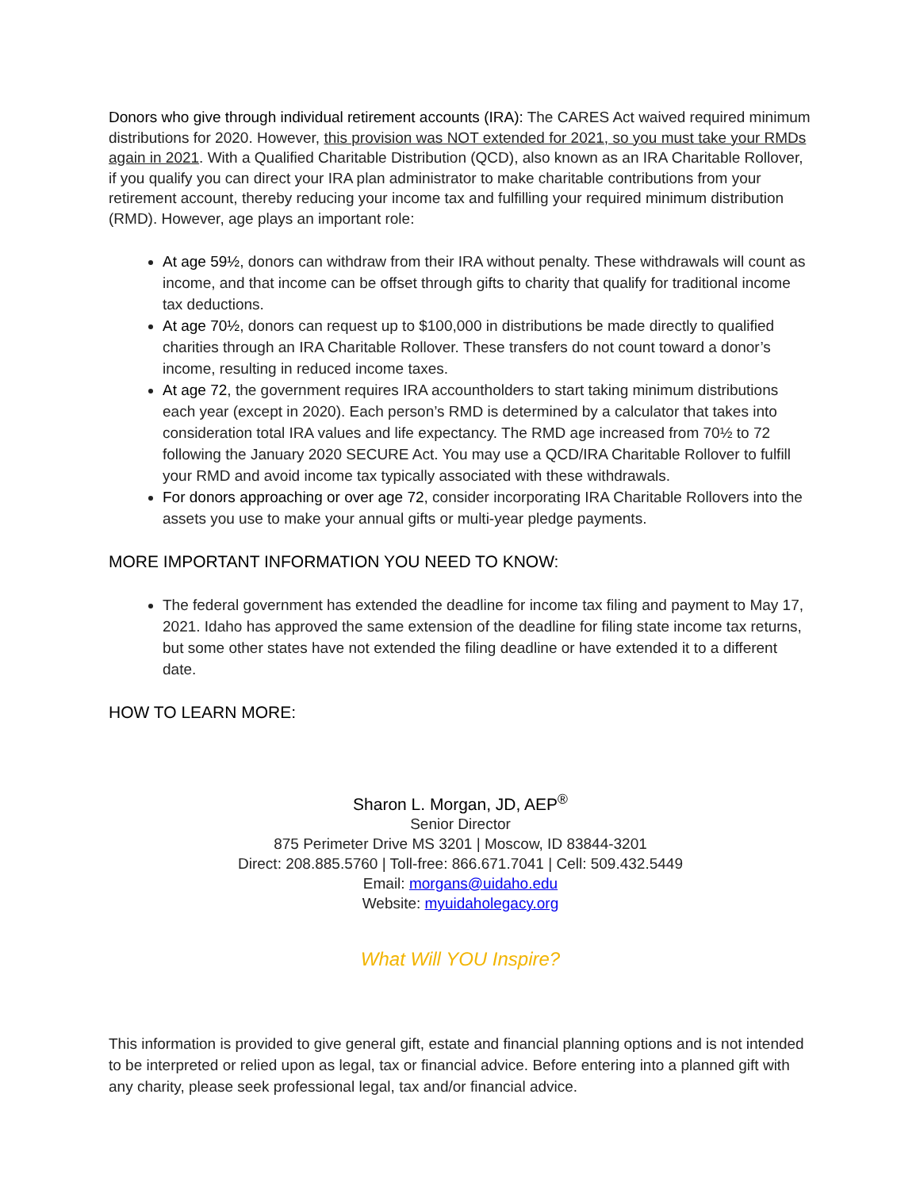Donors who give through individual retirement accounts (IRA): The CARES Act waived required minimum distributions for 2020. However, this provision was NOT extended for 2021, so you must take your RMDs again in 2021. With a Qualified Charitable Distribution (QCD), also known as an IRA Charitable Rollover, if you qualify you can direct your IRA plan administrator to make charitable contributions from your retirement account, thereby reducing your income tax and fulfilling your required minimum distribution (RMD). However, age plays an important role:
At age 59½, donors can withdraw from their IRA without penalty. These withdrawals will count as income, and that income can be offset through gifts to charity that qualify for traditional income tax deductions.
At age 70½, donors can request up to $100,000 in distributions be made directly to qualified charities through an IRA Charitable Rollover. These transfers do not count toward a donor’s income, resulting in reduced income taxes.
At age 72, the government requires IRA accountholders to start taking minimum distributions each year (except in 2020). Each person’s RMD is determined by a calculator that takes into consideration total IRA values and life expectancy. The RMD age increased from 70½ to 72 following the January 2020 SECURE Act. You may use a QCD/IRA Charitable Rollover to fulfill your RMD and avoid income tax typically associated with these withdrawals.
For donors approaching or over age 72, consider incorporating IRA Charitable Rollovers into the assets you use to make your annual gifts or multi-year pledge payments.
MORE IMPORTANT INFORMATION YOU NEED TO KNOW:
The federal government has extended the deadline for income tax filing and payment to May 17, 2021. Idaho has approved the same extension of the deadline for filing state income tax returns, but some other states have not extended the filing deadline or have extended it to a different date.
HOW TO LEARN MORE:
Sharon L. Morgan, JD, AEP<sup>®</sup>
Senior Director
875 Perimeter Drive MS 3201 | Moscow, ID 83844-3201
Direct: 208.885.5760 | Toll-free: 866.671.7041 | Cell: 509.432.5449
Email: morgans@uidaho.edu
Website: myuidaholegacy.org
What Will YOU Inspire?
This information is provided to give general gift, estate and financial planning options and is not intended to be interpreted or relied upon as legal, tax or financial advice. Before entering into a planned gift with any charity, please seek professional legal, tax and/or financial advice.